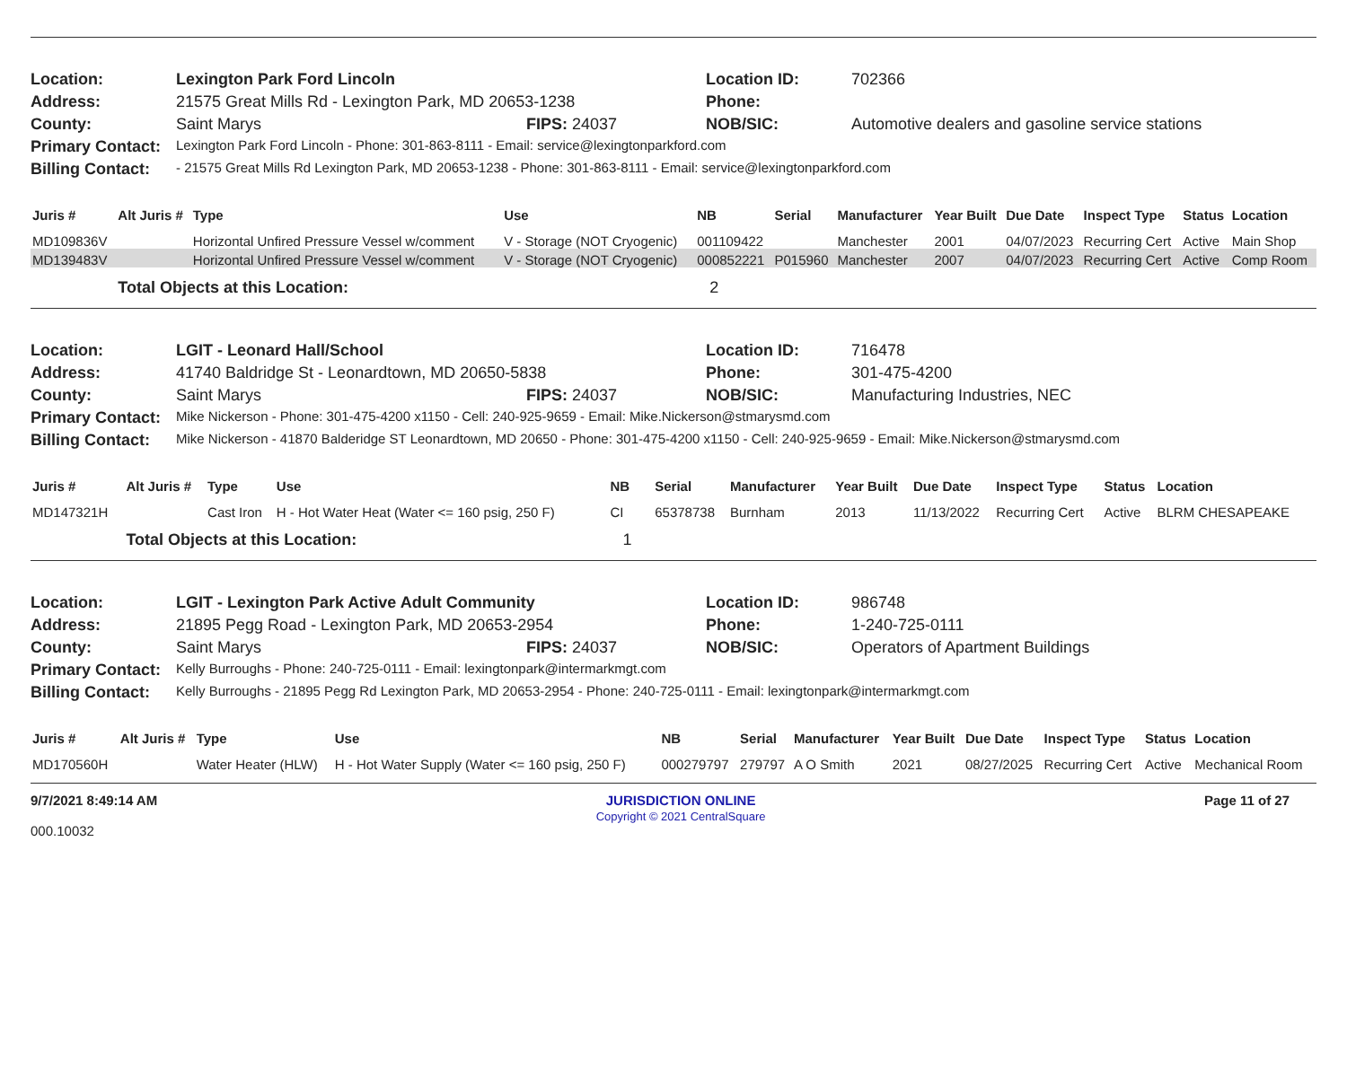| Location: | Lexington Park Ford Lincoln | | Location ID: | 702366 |
| Address: | 21575 Great Mills Rd - Lexington Park, MD 20653-1238 | | Phone: | |
| County: | Saint Marys | FIPS: 24037 | NOB/SIC: | Automotive dealers and gasoline service stations |
| Primary Contact: | Lexington Park Ford Lincoln - Phone: 301-863-8111 - Email: service@lexingtonparkford.com | | | |
| Billing Contact: | - 21575 Great Mills Rd Lexington Park, MD 20653-1238 - Phone: 301-863-8111 - Email: service@lexingtonparkford.com | | | |
| Juris # | Alt Juris # | Type | Use | NB | Serial | Manufacturer | Year Built | Due Date | Inspect Type | Status | Location |
| --- | --- | --- | --- | --- | --- | --- | --- | --- | --- | --- | --- |
| MD109836V | | Horizontal Unfired Pressure Vessel w/comment | V - Storage (NOT Cryogenic) | 001109422 | | Manchester | 2001 | 04/07/2023 | Recurring Cert | Active | Main Shop |
| MD139483V | | Horizontal Unfired Pressure Vessel w/comment | V - Storage (NOT Cryogenic) | 000852221 | P015960 | Manchester | 2007 | 04/07/2023 | Recurring Cert | Active | Comp Room |
| | Total Objects at this Location: | | | 2 | | | | | | | |
| Location: | LGIT - Leonard Hall/School | | Location ID: | 716478 |
| Address: | 41740 Baldridge St - Leonardtown, MD 20650-5838 | | Phone: | 301-475-4200 |
| County: | Saint Marys | FIPS: 24037 | NOB/SIC: | Manufacturing Industries, NEC |
| Primary Contact: | Mike Nickerson - Phone: 301-475-4200 x1150 - Cell: 240-925-9659 - Email: Mike.Nickerson@stmarysmd.com | | | |
| Billing Contact: | Mike Nickerson - 41870 Balderidge ST Leonardtown, MD 20650 - Phone: 301-475-4200 x1150 - Cell: 240-925-9659 - Email: Mike.Nickerson@stmarysmd.com | | | |
| Juris # | Alt Juris # | Type | Use | NB | Serial | Manufacturer | Year Built | Due Date | Inspect Type | Status | Location |
| --- | --- | --- | --- | --- | --- | --- | --- | --- | --- | --- | --- |
| MD147321H | | Cast Iron | H - Hot Water Heat (Water <= 160 psig, 250 F) | CI | 65378738 | Burnham | 2013 | 11/13/2022 | Recurring Cert | Active | BLRM CHESAPEAKE |
| | Total Objects at this Location: | | | 1 | | | | | | | |
| Location: | LGIT - Lexington Park Active Adult Community | | Location ID: | 986748 |
| Address: | 21895 Pegg Road - Lexington Park, MD 20653-2954 | | Phone: | 1-240-725-0111 |
| County: | Saint Marys | FIPS: 24037 | NOB/SIC: | Operators of Apartment Buildings |
| Primary Contact: | Kelly Burroughs - Phone: 240-725-0111 - Email: lexingtonpark@intermarkmgt.com | | | |
| Billing Contact: | Kelly Burroughs - 21895 Pegg Rd Lexington Park, MD 20653-2954 - Phone: 240-725-0111 - Email: lexingtonpark@intermarkmgt.com | | | |
| Juris # | Alt Juris # | Type | Use | NB | Serial | Manufacturer | Year Built | Due Date | Inspect Type | Status | Location |
| --- | --- | --- | --- | --- | --- | --- | --- | --- | --- | --- | --- |
| MD170560H | | Water Heater (HLW) | H - Hot Water Supply (Water <= 160 psig, 250 F) | 000279797 | 279797 | A O Smith | 2021 | 08/27/2025 | Recurring Cert | Active | Mechanical Room |
9/7/2021 8:49:14 AM
000.10032
JURISDICTION ONLINE
Copyright © 2021 CentralSquare
Page 11 of 27